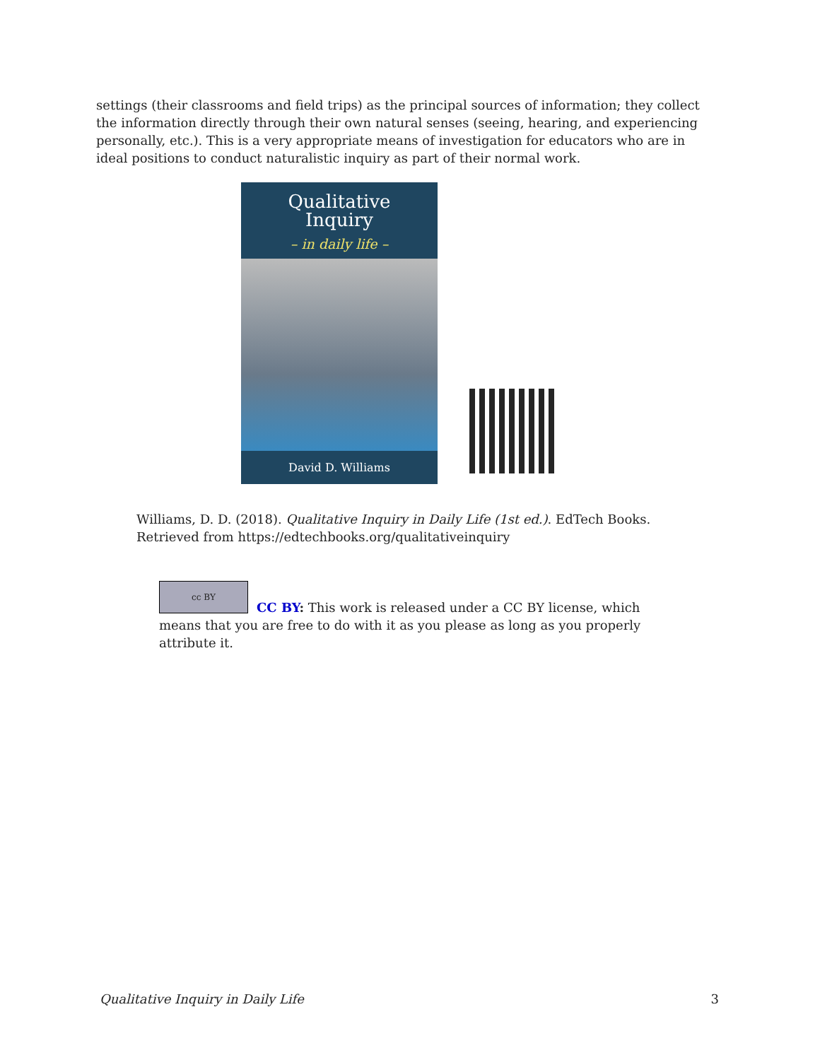settings (their classrooms and field trips) as the principal sources of information; they collect the information directly through their own natural senses (seeing, hearing, and experiencing personally, etc.). This is a very appropriate means of investigation for educators who are in ideal positions to conduct naturalistic inquiry as part of their normal work.
Qualitative
Inquiry
– in daily life –
David D. Williams
Williams, D. D. (2018). Qualitative Inquiry in Daily Life (1st ed.). EdTech Books.
Retrieved from https://edtechbooks.org/qualitativeinquiry
cc BY
CC BY: This work is released under a CC BY license, which means that you are free to do with it as you please as long as you properly attribute it.
Qualitative Inquiry in Daily Life 3